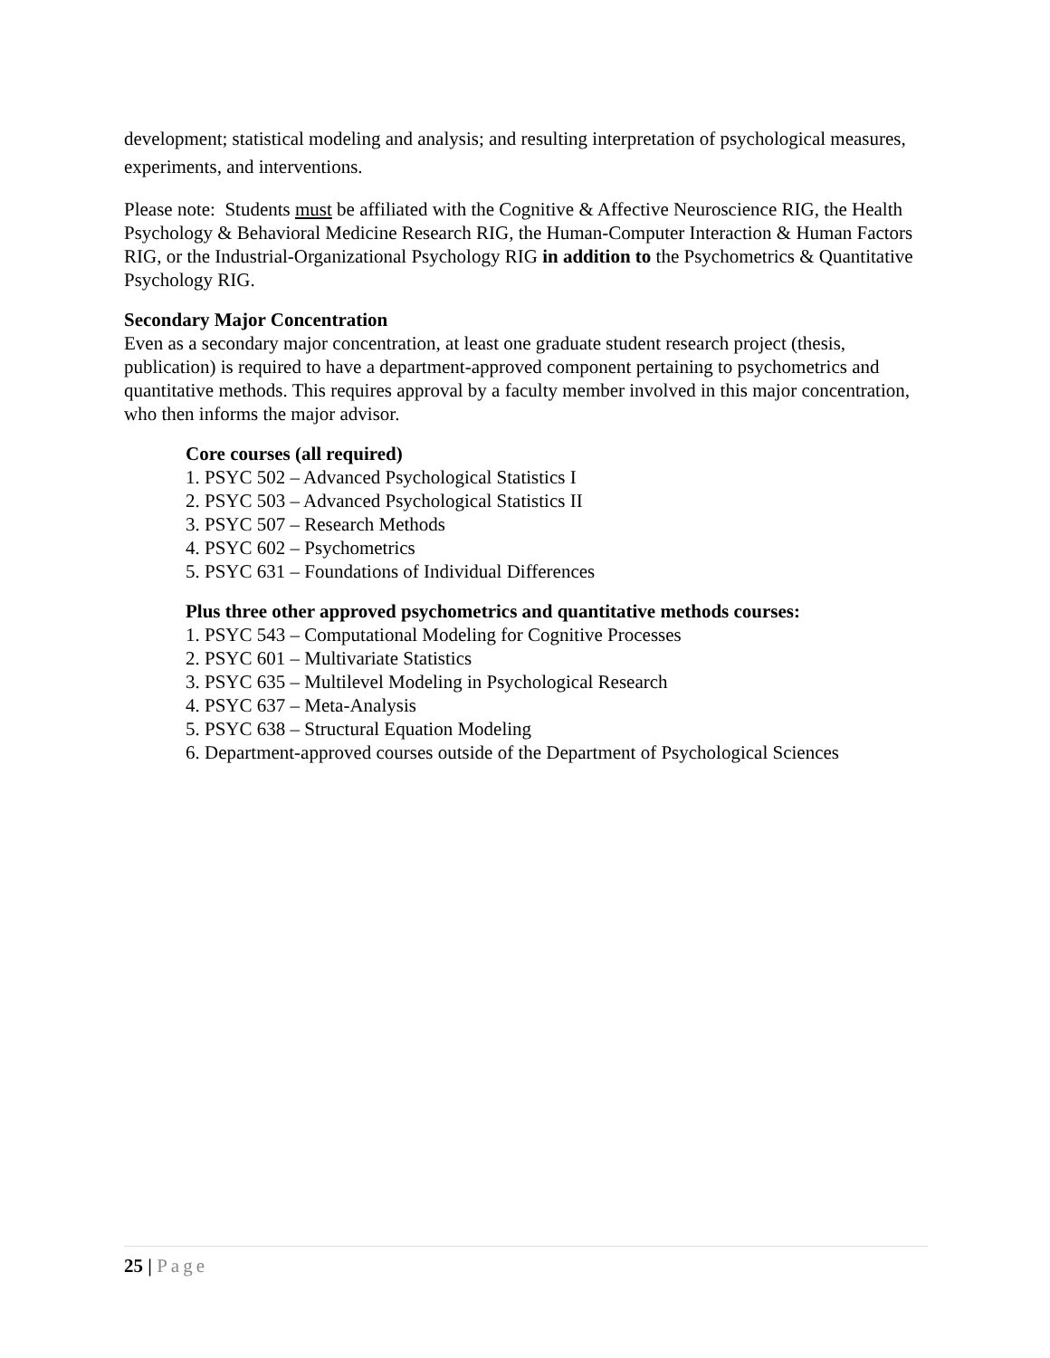development; statistical modeling and analysis; and resulting interpretation of psychological measures, experiments, and interventions.
Please note: Students must be affiliated with the Cognitive & Affective Neuroscience RIG, the Health Psychology & Behavioral Medicine Research RIG, the Human-Computer Interaction & Human Factors RIG, or the Industrial-Organizational Psychology RIG in addition to the Psychometrics & Quantitative Psychology RIG.
Secondary Major Concentration
Even as a secondary major concentration, at least one graduate student research project (thesis, publication) is required to have a department-approved component pertaining to psychometrics and quantitative methods. This requires approval by a faculty member involved in this major concentration, who then informs the major advisor.
Core courses (all required)
1. PSYC 502 – Advanced Psychological Statistics I
2. PSYC 503 – Advanced Psychological Statistics II
3. PSYC 507 – Research Methods
4. PSYC 602 – Psychometrics
5. PSYC 631 – Foundations of Individual Differences
Plus three other approved psychometrics and quantitative methods courses:
1. PSYC 543 – Computational Modeling for Cognitive Processes
2. PSYC 601 – Multivariate Statistics
3. PSYC 635 – Multilevel Modeling in Psychological Research
4. PSYC 637 – Meta-Analysis
5. PSYC 638 – Structural Equation Modeling
6. Department-approved courses outside of the Department of Psychological Sciences
25 | Page